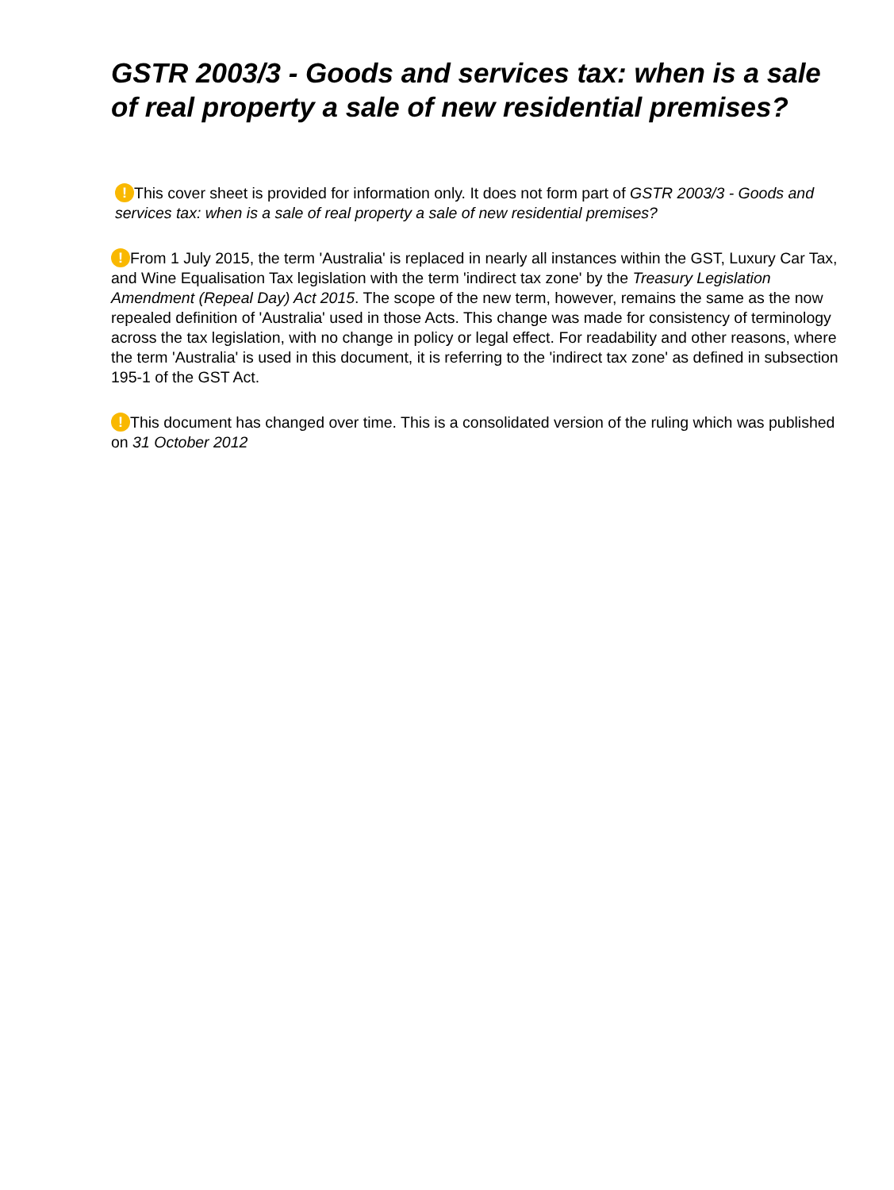GSTR 2003/3 - Goods and services tax: when is a sale of real property a sale of new residential premises?
! This cover sheet is provided for information only. It does not form part of GSTR 2003/3 - Goods and services tax: when is a sale of real property a sale of new residential premises?
! From 1 July 2015, the term 'Australia' is replaced in nearly all instances within the GST, Luxury Car Tax, and Wine Equalisation Tax legislation with the term 'indirect tax zone' by the Treasury Legislation Amendment (Repeal Day) Act 2015. The scope of the new term, however, remains the same as the now repealed definition of 'Australia' used in those Acts. This change was made for consistency of terminology across the tax legislation, with no change in policy or legal effect. For readability and other reasons, where the term 'Australia' is used in this document, it is referring to the 'indirect tax zone' as defined in subsection 195-1 of the GST Act.
! This document has changed over time. This is a consolidated version of the ruling which was published on 31 October 2012